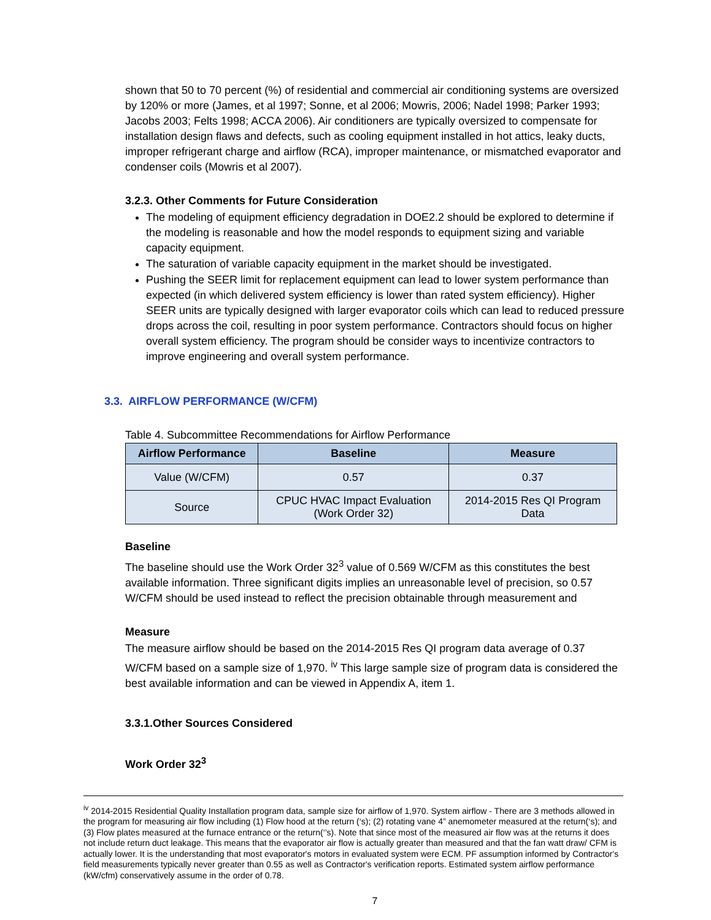shown that 50 to 70 percent (%) of residential and commercial air conditioning systems are oversized by 120% or more (James, et al 1997; Sonne, et al 2006; Mowris, 2006; Nadel 1998; Parker 1993; Jacobs 2003; Felts 1998; ACCA 2006). Air conditioners are typically oversized to compensate for installation design flaws and defects, such as cooling equipment installed in hot attics, leaky ducts, improper refrigerant charge and airflow (RCA), improper maintenance, or mismatched evaporator and condenser coils (Mowris et al 2007).
3.2.3. Other Comments for Future Consideration
The modeling of equipment efficiency degradation in DOE2.2 should be explored to determine if the modeling is reasonable and how the model responds to equipment sizing and variable capacity equipment.
The saturation of variable capacity equipment in the market should be investigated.
Pushing the SEER limit for replacement equipment can lead to lower system performance than expected (in which delivered system efficiency is lower than rated system efficiency). Higher SEER units are typically designed with larger evaporator coils which can lead to reduced pressure drops across the coil, resulting in poor system performance. Contractors should focus on higher overall system efficiency. The program should be consider ways to incentivize contractors to improve engineering and overall system performance.
3.3. AIRFLOW PERFORMANCE (W/CFM)
Table 4. Subcommittee Recommendations for Airflow Performance
| Airflow Performance | Baseline | Measure |
| --- | --- | --- |
| Value (W/CFM) | 0.57 | 0.37 |
| Source | CPUC HVAC Impact Evaluation (Work Order 32) | 2014-2015 Res QI Program Data |
Baseline
The baseline should use the Work Order 32<sup>3</sup> value of 0.569 W/CFM as this constitutes the best available information. Three significant digits implies an unreasonable level of precision, so 0.57 W/CFM should be used instead to reflect the precision obtainable through measurement and
Measure
The measure airflow should be based on the 2014-2015 Res QI program data average of 0.37 W/CFM based on a sample size of 1,970. <sup>iv</sup> This large sample size of program data is considered the best available information and can be viewed in Appendix A, item 1.
3.3.1.Other Sources Considered
Work Order 32<sup>3</sup>
<sup>iv</sup> 2014-2015 Residential Quality Installation program data, sample size for airflow of 1,970. System airflow - There are 3 methods allowed in the program for measuring air flow including (1) Flow hood at the return (‘s); (2) rotating vane 4” anemometer measured at the return(‘s); and (3) Flow plates measured at the furnace entrance or the return(‘’s). Note that since most of the measured air flow was at the returns it does not include return duct leakage. This means that the evaporator air flow is actually greater than measured and that the fan watt draw/ CFM is actually lower. It is the understanding that most evaporator's motors in evaluated system were ECM. PF assumption informed by Contractor's field measurements typically never greater than 0.55 as well as Contractor's verification reports. Estimated system airflow performance (kW/cfm) conservatively assume in the order of 0.78.
7